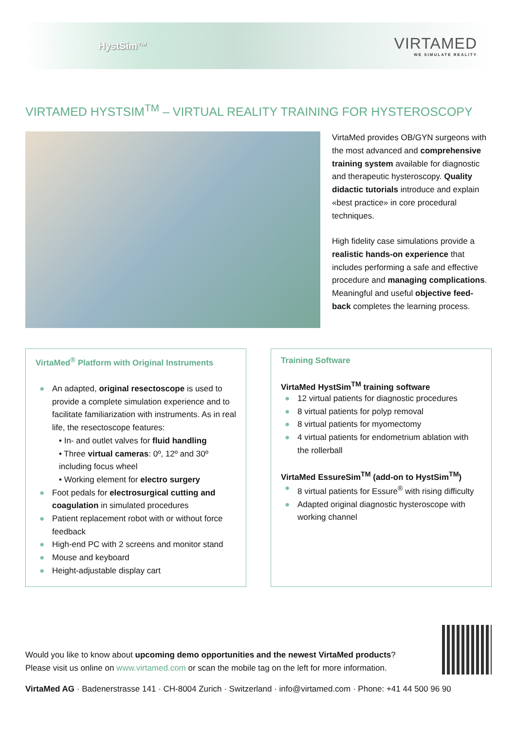HystSim™
VIRTAMED
WE SIMULATE REALITY
VIRTAMED HYSTSIM<sup>TM</sup> – VIRTUAL REALITY TRAINING FOR HYSTEROSCOPY
VirtaMed provides OB/GYN surgeons with the most advanced and comprehensive training system available for diagnostic and therapeutic hysteroscopy. Quality didactic tutorials introduce and explain «best practice» in core procedural techniques.
High fidelity case simulations provide a realistic hands-on experience that includes performing a safe and effective procedure and managing complications. Meaningful and useful objective feed-back completes the learning process.
VirtaMed<sup>®</sup> Platform with Original Instruments
● An adapted, original resectoscope is used to provide a complete simulation experience and to facilitate familiarization with instruments. As in real life, the resectoscope features:
• In- and outlet valves for fluid handling
• Three virtual cameras: 0º, 12º and 30º including focus wheel
• Working element for electro surgery
● Foot pedals for electrosurgical cutting and coagulation in simulated procedures
● Patient replacement robot with or without force feedback
● High-end PC with 2 screens and monitor stand
● Mouse and keyboard
● Height-adjustable display cart
Training Software
VirtaMed HystSim<sup>TM</sup> training software
● 12 virtual patients for diagnostic procedures
● 8 virtual patients for polyp removal
● 8 virtual patients for myomectomy
● 4 virtual patients for endometrium ablation with the rollerball
VirtaMed EssureSim<sup>TM</sup> (add-on to HystSim<sup>TM</sup>)
● 8 virtual patients for Essure<sup>®</sup> with rising difficulty
● Adapted original diagnostic hysteroscope with working channel
Would you like to know about upcoming demo opportunities and the newest VirtaMed products?
Please visit us online on www.virtamed.com or scan the mobile tag on the left for more information.
VirtaMed AG · Badenerstrasse 141 · CH-8004 Zurich · Switzerland · info@virtamed.com · Phone: +41 44 500 96 90